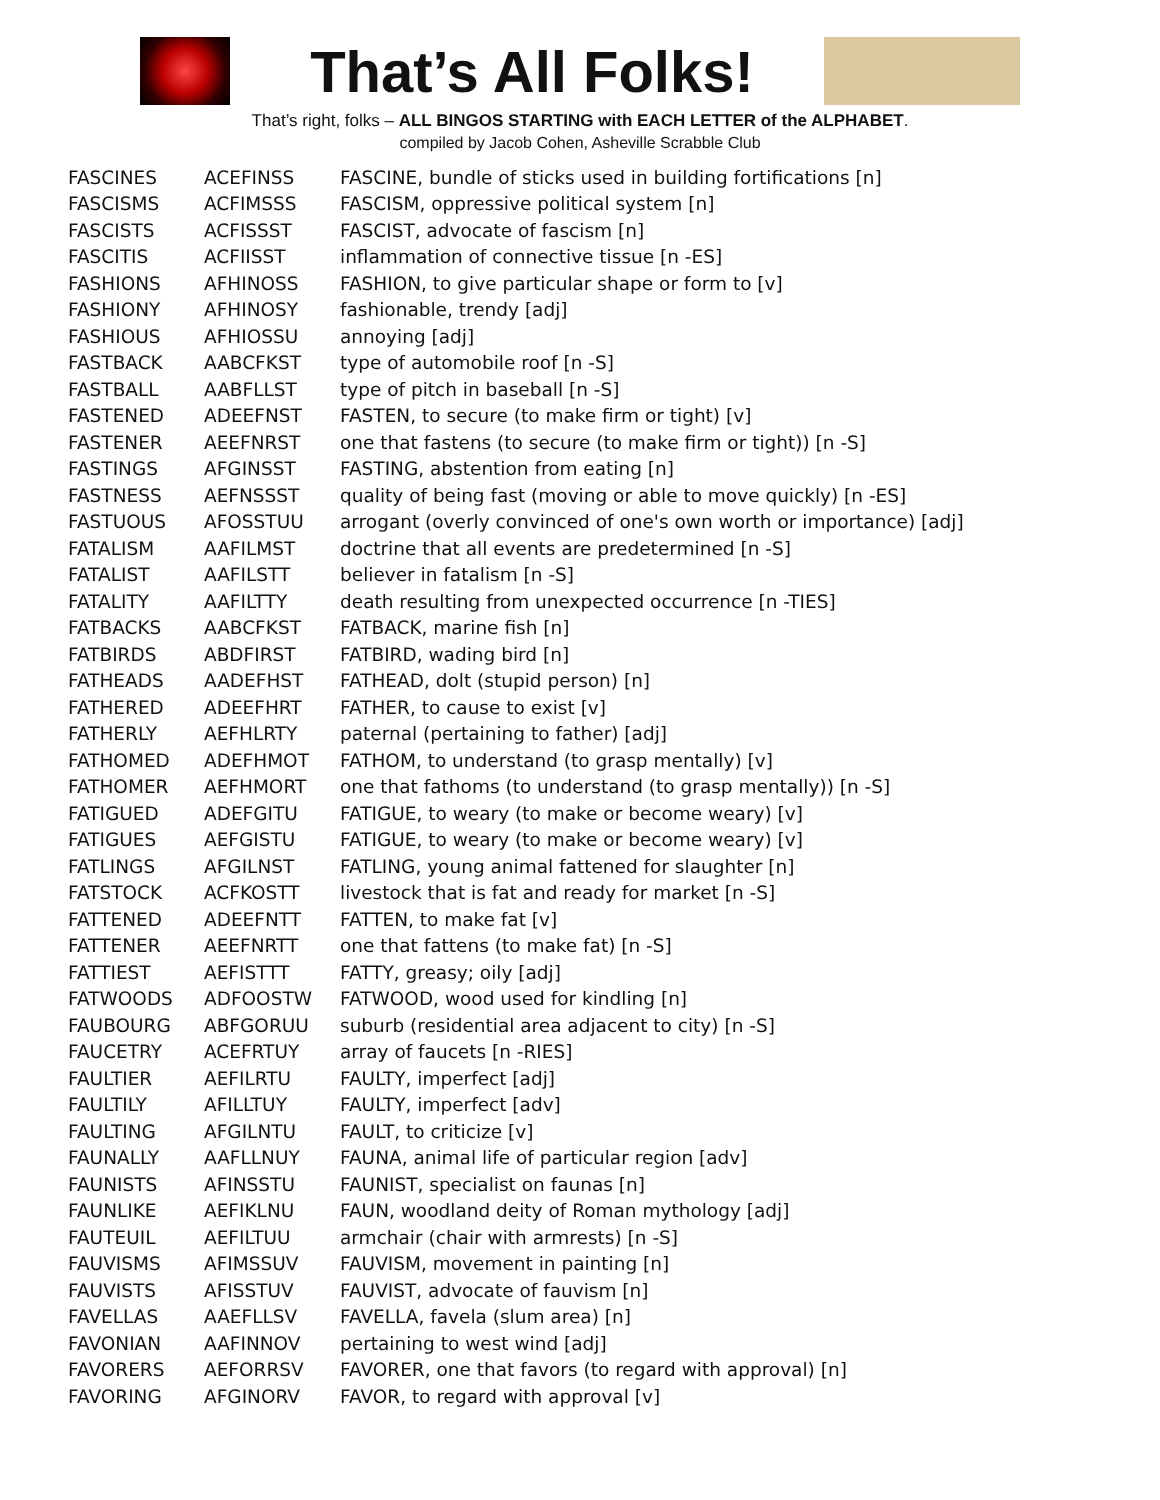That’s All Folks!
That’s right, folks – ALL BINGOS STARTING with EACH LETTER of the ALPHABET.
compiled by Jacob Cohen, Asheville Scrabble Club
| FASCINES | ACEFINSS | FASCINE, bundle of sticks used in building fortifications [n] |
| FASCISMS | ACFIMSSS | FASCISM, oppressive political system [n] |
| FASCISTS | ACFISSST | FASCIST, advocate of fascism [n] |
| FASCITIS | ACFIISST | inflammation of connective tissue [n -ES] |
| FASHIONS | AFHINOSS | FASHION, to give particular shape or form to [v] |
| FASHIONY | AFHINOSY | fashionable, trendy [adj] |
| FASHIOUS | AFHIOSSU | annoying [adj] |
| FASTBACK | AABCFKST | type of automobile roof [n -S] |
| FASTBALL | AABFLLST | type of pitch in baseball [n -S] |
| FASTENED | ADEEFNST | FASTEN, to secure (to make firm or tight) [v] |
| FASTENER | AEEFNRST | one that fastens (to secure (to make firm or tight)) [n -S] |
| FASTINGS | AFGINSST | FASTING, abstention from eating [n] |
| FASTNESS | AEFNSSST | quality of being fast (moving or able to move quickly) [n -ES] |
| FASTUOUS | AFOSSTUU | arrogant (overly convinced of one's own worth or importance) [adj] |
| FATALISM | AAFILMST | doctrine that all events are predetermined [n -S] |
| FATALIST | AAFILSTT | believer in fatalism [n -S] |
| FATALITY | AAFILTTY | death resulting from unexpected occurrence [n -TIES] |
| FATBACKS | AABCFKST | FATBACK, marine fish [n] |
| FATBIRDS | ABDFIRST | FATBIRD, wading bird [n] |
| FATHEADS | AADEFHST | FATHEAD, dolt (stupid person) [n] |
| FATHERED | ADEEFHRT | FATHER, to cause to exist [v] |
| FATHERLY | AEFHLRTY | paternal (pertaining to father) [adj] |
| FATHOMED | ADEFHMOT | FATHOM, to understand (to grasp mentally) [v] |
| FATHOMER | AEFHMORT | one that fathoms (to understand (to grasp mentally)) [n -S] |
| FATIGUED | ADEFGITU | FATIGUE, to weary (to make or become weary) [v] |
| FATIGUES | AEFGISTU | FATIGUE, to weary (to make or become weary) [v] |
| FATLINGS | AFGILNST | FATLING, young animal fattened for slaughter [n] |
| FATSTOCK | ACFKOSTT | livestock that is fat and ready for market [n -S] |
| FATTENED | ADEEFNTT | FATTEN, to make fat [v] |
| FATTENER | AEEFNRTT | one that fattens (to make fat) [n -S] |
| FATTIEST | AEFISTTT | FATTY, greasy; oily [adj] |
| FATWOODS | ADFOOSTW | FATWOOD, wood used for kindling [n] |
| FAUBOURG | ABFGORUU | suburb (residential area adjacent to city) [n -S] |
| FAUCETRY | ACEFRTUY | array of faucets [n -RIES] |
| FAULTIER | AEFILRTU | FAULTY, imperfect [adj] |
| FAULTILY | AFILLTUY | FAULTY, imperfect [adv] |
| FAULTING | AFGILNTU | FAULT, to criticize [v] |
| FAUNALLY | AAFLLNUY | FAUNA, animal life of particular region [adv] |
| FAUNISTS | AFINSSTU | FAUNIST, specialist on faunas [n] |
| FAUNLIKE | AEFIKLNU | FAUN, woodland deity of Roman mythology [adj] |
| FAUTEUIL | AEFILTUU | armchair (chair with armrests) [n -S] |
| FAUVISMS | AFIMSSUV | FAUVISM, movement in painting [n] |
| FAUVISTS | AFISSTUV | FAUVIST, advocate of fauvism [n] |
| FAVELLAS | AAEFLLSV | FAVELLA, favela (slum area) [n] |
| FAVONIAN | AAFINNOV | pertaining to west wind [adj] |
| FAVORERS | AEFORRSV | FAVORER, one that favors (to regard with approval) [n] |
| FAVORING | AFGINORV | FAVOR, to regard with approval [v] |